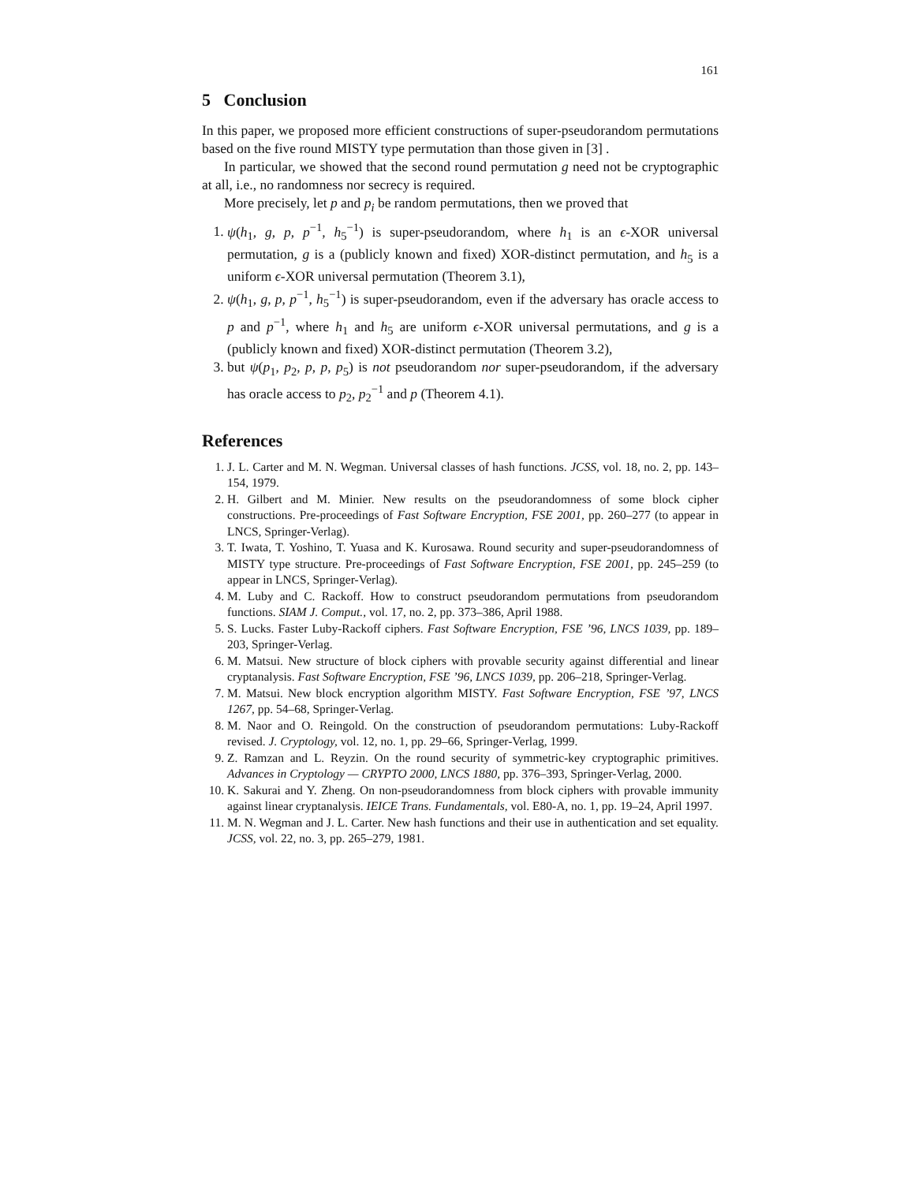161
5 Conclusion
In this paper, we proposed more efficient constructions of super-pseudorandom permutations based on the five round MISTY type permutation than those given in [3] .
In particular, we showed that the second round permutation g need not be cryptographic at all, i.e., no randomness nor secrecy is required.
More precisely, let p and p<sub>i</sub> be random permutations, then we proved that
1. ψ(h<sub>1</sub>, g, p, p<sup>−1</sup>, h<sub>5</sub><sup>−1</sup>) is super-pseudorandom, where h<sub>1</sub> is an ϵ-XOR universal permutation, g is a (publicly known and fixed) XOR-distinct permutation, and h<sub>5</sub> is a uniform ϵ-XOR universal permutation (Theorem 3.1),
2. ψ(h<sub>1</sub>, g, p, p<sup>−1</sup>, h<sub>5</sub><sup>−1</sup>) is super-pseudorandom, even if the adversary has oracle access to p and p<sup>−1</sup>, where h<sub>1</sub> and h<sub>5</sub> are uniform ϵ-XOR universal permutations, and g is a (publicly known and fixed) XOR-distinct permutation (Theorem 3.2),
3. but ψ(p<sub>1</sub>, p<sub>2</sub>, p, p, p<sub>5</sub>) is not pseudorandom nor super-pseudorandom, if the adversary has oracle access to p<sub>2</sub>, p<sub>2</sub><sup>−1</sup> and p (Theorem 4.1).
References
1. J. L. Carter and M. N. Wegman. Universal classes of hash functions. JCSS, vol. 18, no. 2, pp. 143–154, 1979.
2. H. Gilbert and M. Minier. New results on the pseudorandomness of some block cipher constructions. Pre-proceedings of Fast Software Encryption, FSE 2001, pp. 260–277 (to appear in LNCS, Springer-Verlag).
3. T. Iwata, T. Yoshino, T. Yuasa and K. Kurosawa. Round security and super-pseudorandomness of MISTY type structure. Pre-proceedings of Fast Software Encryption, FSE 2001, pp. 245–259 (to appear in LNCS, Springer-Verlag).
4. M. Luby and C. Rackoff. How to construct pseudorandom permutations from pseudorandom functions. SIAM J. Comput., vol. 17, no. 2, pp. 373–386, April 1988.
5. S. Lucks. Faster Luby-Rackoff ciphers. Fast Software Encryption, FSE ’96, LNCS 1039, pp. 189–203, Springer-Verlag.
6. M. Matsui. New structure of block ciphers with provable security against differential and linear cryptanalysis. Fast Software Encryption, FSE ’96, LNCS 1039, pp. 206–218, Springer-Verlag.
7. M. Matsui. New block encryption algorithm MISTY. Fast Software Encryption, FSE ’97, LNCS 1267, pp. 54–68, Springer-Verlag.
8. M. Naor and O. Reingold. On the construction of pseudorandom permutations: Luby-Rackoff revised. J. Cryptology, vol. 12, no. 1, pp. 29–66, Springer-Verlag, 1999.
9. Z. Ramzan and L. Reyzin. On the round security of symmetric-key cryptographic primitives. Advances in Cryptology — CRYPTO 2000, LNCS 1880, pp. 376–393, Springer-Verlag, 2000.
10. K. Sakurai and Y. Zheng. On non-pseudorandomness from block ciphers with provable immunity against linear cryptanalysis. IEICE Trans. Fundamentals, vol. E80-A, no. 1, pp. 19–24, April 1997.
11. M. N. Wegman and J. L. Carter. New hash functions and their use in authentication and set equality. JCSS, vol. 22, no. 3, pp. 265–279, 1981.